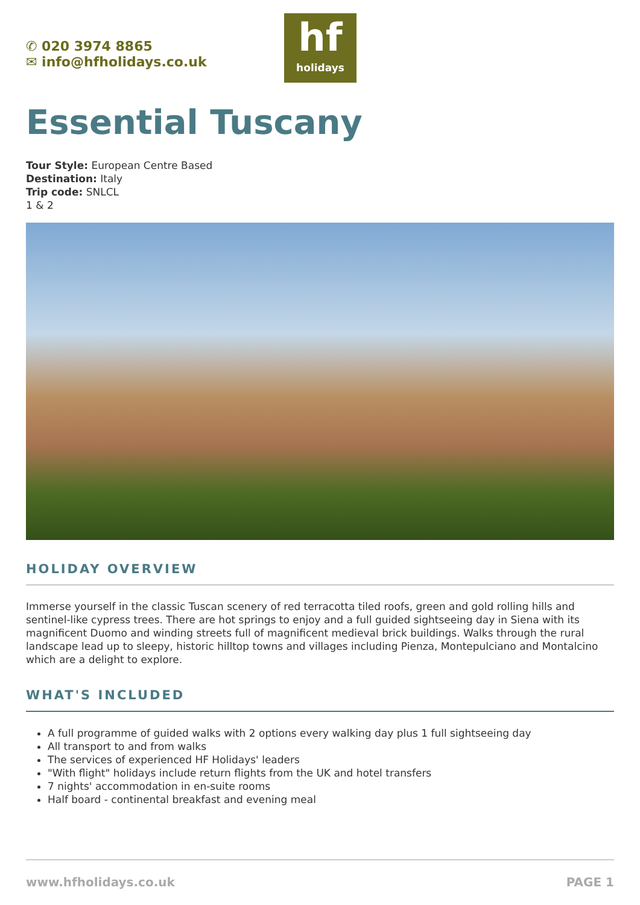✆ 020 3974 8865
✉ info@hfholidays.co.uk
hf
holidays
Essential Tuscany
Tour Style: European Centre Based
Destination: Italy
Trip code: SNLCL
1 & 2
HOLIDAY OVERVIEW
Immerse yourself in the classic Tuscan scenery of red terracotta tiled roofs, green and gold rolling hills and sentinel-like cypress trees. There are hot springs to enjoy and a full guided sightseeing day in Siena with its magnificent Duomo and winding streets full of magnificent medieval brick buildings. Walks through the rural landscape lead up to sleepy, historic hilltop towns and villages including Pienza, Montepulciano and Montalcino which are a delight to explore.
WHAT'S INCLUDED
A full programme of guided walks with 2 options every walking day plus 1 full sightseeing day
All transport to and from walks
The services of experienced HF Holidays' leaders
"With flight" holidays include return flights from the UK and hotel transfers
7 nights' accommodation in en-suite rooms
Half board - continental breakfast and evening meal
www.hfholidays.co.uk PAGE 1